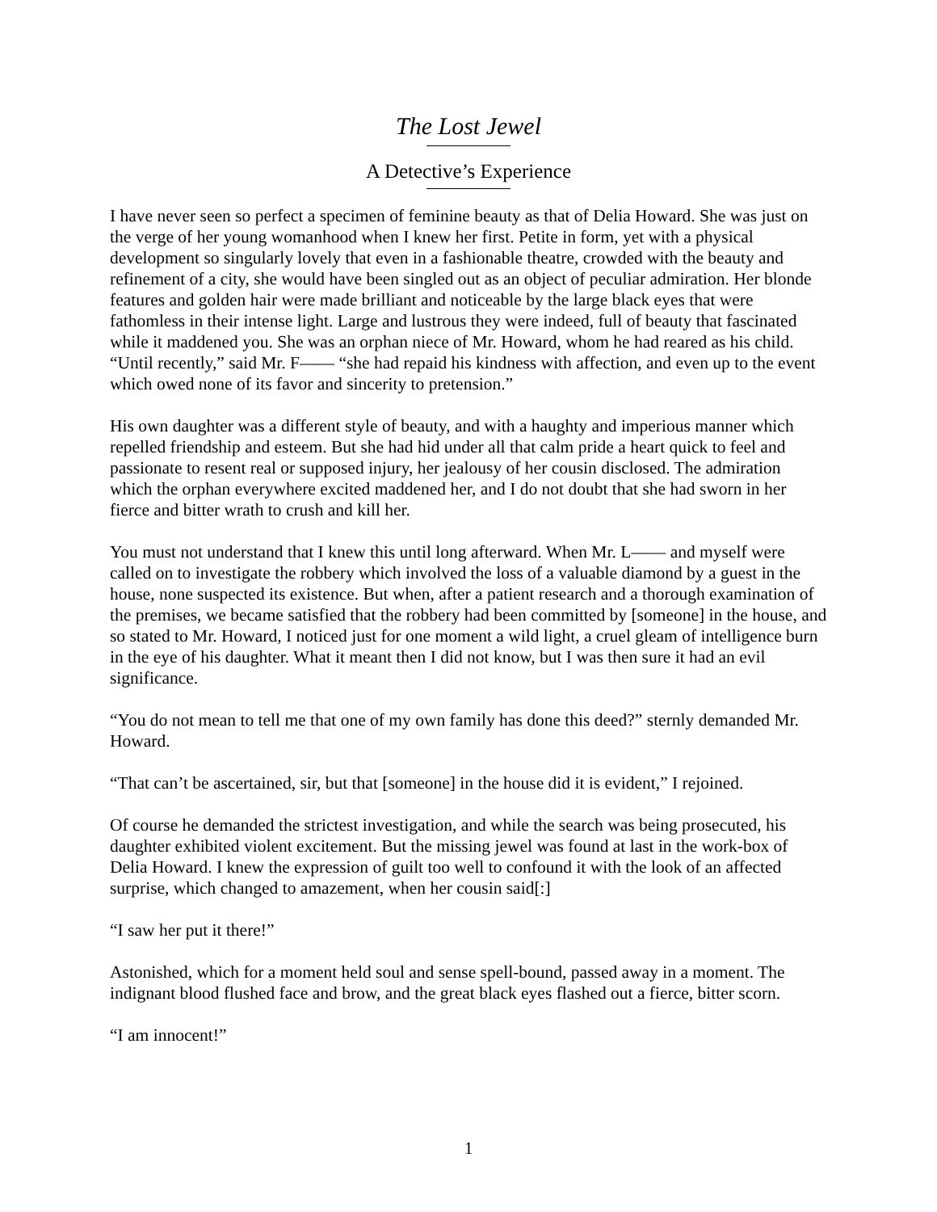The Lost Jewel
A Detective’s Experience
I have never seen so perfect a specimen of feminine beauty as that of Delia Howard. She was just on the verge of her young womanhood when I knew her first. Petite in form, yet with a physical development so singularly lovely that even in a fashionable theatre, crowded with the beauty and refinement of a city, she would have been singled out as an object of peculiar admiration. Her blonde features and golden hair were made brilliant and noticeable by the large black eyes that were fathomless in their intense light. Large and lustrous they were indeed, full of beauty that fascinated while it maddened you. She was an orphan niece of Mr. Howard, whom he had reared as his child. “Until recently,” said Mr. F—— “she had repaid his kindness with affection, and even up to the event which owed none of its favor and sincerity to pretension.”
His own daughter was a different style of beauty, and with a haughty and imperious manner which repelled friendship and esteem. But she had hid under all that calm pride a heart quick to feel and passionate to resent real or supposed injury, her jealousy of her cousin disclosed. The admiration which the orphan everywhere excited maddened her, and I do not doubt that she had sworn in her fierce and bitter wrath to crush and kill her.
You must not understand that I knew this until long afterward. When Mr. L—— and myself were called on to investigate the robbery which involved the loss of a valuable diamond by a guest in the house, none suspected its existence. But when, after a patient research and a thorough examination of the premises, we became satisfied that the robbery had been committed by [someone] in the house, and so stated to Mr. Howard, I noticed just for one moment a wild light, a cruel gleam of intelligence burn in the eye of his daughter. What it meant then I did not know, but I was then sure it had an evil significance.
“You do not mean to tell me that one of my own family has done this deed?” sternly demanded Mr. Howard.
“That can’t be ascertained, sir, but that [someone] in the house did it is evident,” I rejoined.
Of course he demanded the strictest investigation, and while the search was being prosecuted, his daughter exhibited violent excitement. But the missing jewel was found at last in the work-box of Delia Howard. I knew the expression of guilt too well to confound it with the look of an affected surprise, which changed to amazement, when her cousin said[:]
“I saw her put it there!”
Astonished, which for a moment held soul and sense spell-bound, passed away in a moment. The indignant blood flushed face and brow, and the great black eyes flashed out a fierce, bitter scorn.
“I am innocent!”
1